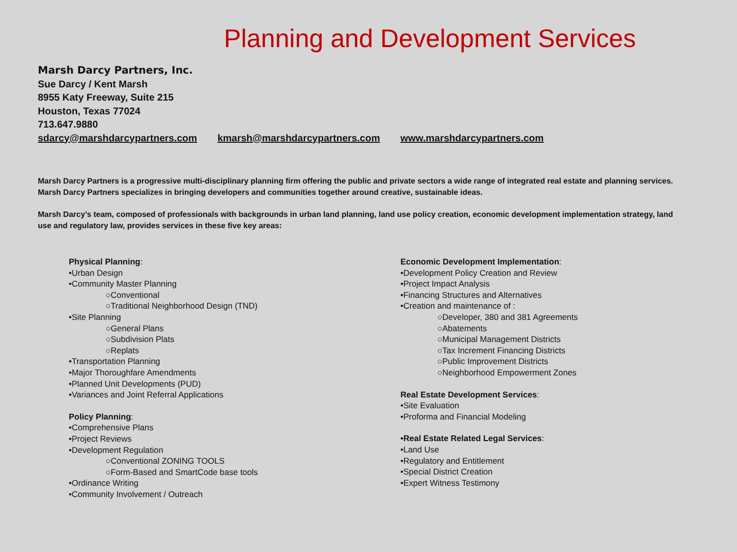Planning and Development Services
Marsh Darcy Partners, Inc.
Sue Darcy / Kent Marsh
8955 Katy Freeway, Suite 215
Houston, Texas 77024
713.647.9880
sdarcy@marshdarcypartners.com kmarsh@marshdarcypartners.com www.marshdarcypartners.com
Marsh Darcy Partners is a progressive multi-disciplinary planning firm offering the public and private sectors a wide range of integrated real estate and planning services. Marsh Darcy Partners specializes in bringing developers and communities together around creative, sustainable ideas.
Marsh Darcy’s team, composed of professionals with backgrounds in urban land planning, land use policy creation, economic development implementation strategy, land use and regulatory law, provides services in these five key areas:
Physical Planning:
•Urban Design
•Community Master Planning
○Conventional
○Traditional Neighborhood Design (TND)
•Site Planning
○General Plans
○Subdivision Plats
○Replats
•Transportation Planning
•Major Thoroughfare Amendments
•Planned Unit Developments (PUD)
•Variances and Joint Referral Applications
Policy Planning:
•Comprehensive Plans
•Project Reviews
•Development Regulation
○Conventional ZONING TOOLS
○Form-Based and SmartCode base tools
•Ordinance Writing
•Community Involvement / Outreach
Economic Development Implementation:
•Development Policy Creation and Review
•Project Impact Analysis
•Financing Structures and Alternatives
•Creation and maintenance of :
○Developer, 380 and 381 Agreements
○Abatements
○Municipal Management Districts
○Tax Increment Financing Districts
○Public Improvement Districts
○Neighborhood Empowerment Zones
Real Estate Development Services:
•Site Evaluation
•Proforma and Financial Modeling
•Real Estate Related Legal Services:
•Land Use
•Regulatory and Entitlement
•Special District Creation
•Expert Witness Testimony